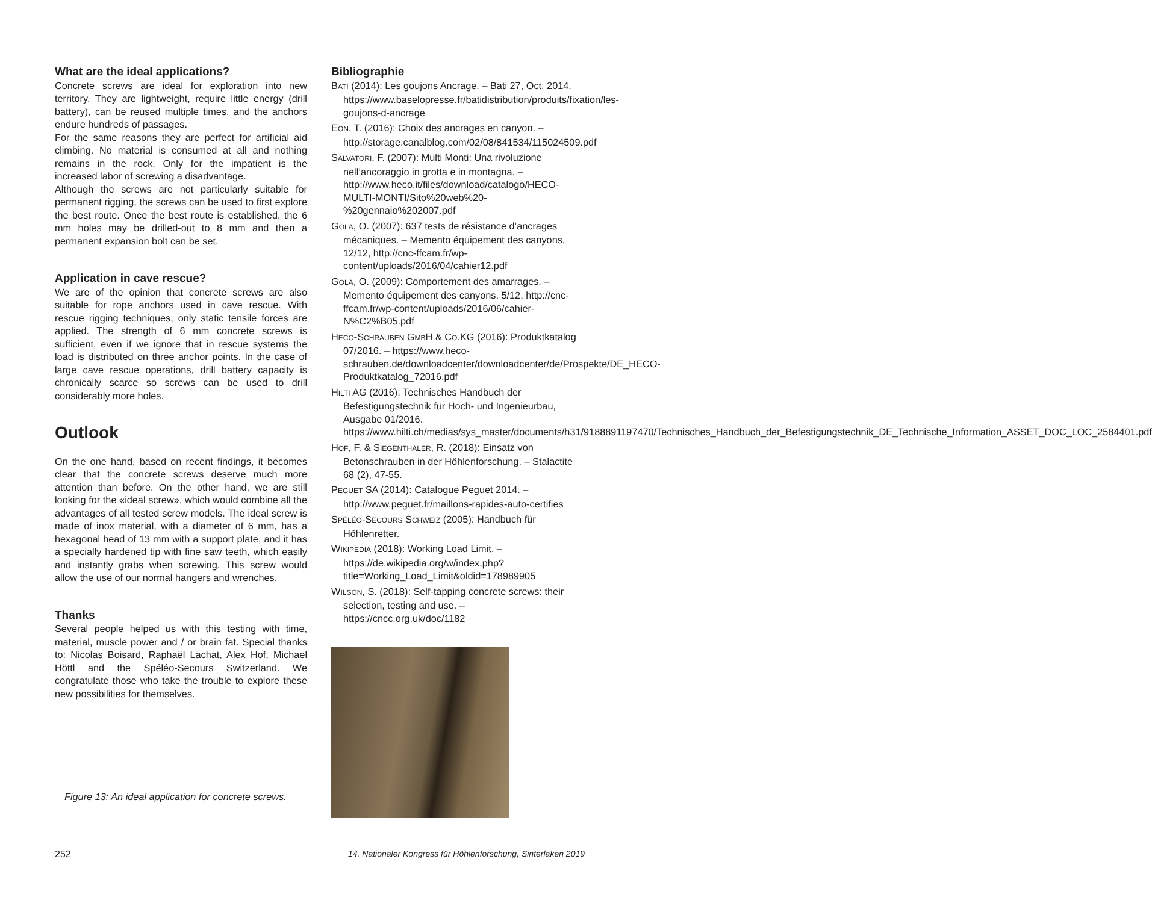What are the ideal applications?
Concrete screws are ideal for exploration into new territory. They are lightweight, require little energy (drill battery), can be reused multiple times, and the anchors endure hundreds of passages.
For the same reasons they are perfect for artificial aid climbing. No material is consumed at all and nothing remains in the rock. Only for the impatient is the increased labor of screwing a disadvantage.
Although the screws are not particularly suitable for permanent rigging, the screws can be used to first explore the best route. Once the best route is established, the 6 mm holes may be drilled-out to 8 mm and then a permanent expansion bolt can be set.
Application in cave rescue?
We are of the opinion that concrete screws are also suitable for rope anchors used in cave rescue. With rescue rigging techniques, only static tensile forces are applied. The strength of 6 mm concrete screws is sufficient, even if we ignore that in rescue systems the load is distributed on three anchor points. In the case of large cave rescue operations, drill battery capacity is chronically scarce so screws can be used to drill considerably more holes.
Outlook
On the one hand, based on recent findings, it becomes clear that the concrete screws deserve much more attention than before. On the other hand, we are still looking for the «ideal screw», which would combine all the advantages of all tested screw models. The ideal screw is made of inox material, with a diameter of 6 mm, has a hexagonal head of 13 mm with a support plate, and it has a specially hardened tip with fine saw teeth, which easily and instantly grabs when screwing. This screw would allow the use of our normal hangers and wrenches.
Thanks
Several people helped us with this testing with time, material, muscle power and / or brain fat. Special thanks to: Nicolas Boisard, Raphaël Lachat, Alex Hof, Michael Höttl and the Spéléo-Secours Switzerland. We congratulate those who take the trouble to explore these new possibilities for themselves.
Figure 13: An ideal application for concrete screws.
Bibliographie
BATI (2014): Les goujons Ancrage. – Bati 27, Oct. 2014. https://www.baselopresse.fr/batidistribution/produits/fixation/les-goujons-d-ancrage
EON, T. (2016): Choix des ancrages en canyon. – http://storage.canalblog.com/02/08/841534/115024509.pdf
SALVATORI, F. (2007): Multi Monti: Una rivoluzione nell’ancoraggio in grotta e in montagna. – http://www.heco.it/files/download/catalogo/HECO-MULTI-MONTI/Sito%20web%20-%20gennaio%202007.pdf
GOLA, O. (2007): 637 tests de résistance d’ancrages mécaniques. – Memento équipement des canyons, 12/12, http://cnc-ffcam.fr/wp-content/uploads/2016/04/cahier12.pdf
GOLA, O. (2009): Comportement des amarrages. – Memento équipement des canyons, 5/12, http://cnc-ffcam.fr/wp-content/uploads/2016/06/cahier-N%C2%B05.pdf
HECO-SCHRAUBEN GMBH & CO.KG (2016): Produktkatalog 07/2016. – https://www.heco-schrauben.de/downloadcenter/downloadcenter/de/Prospekte/DE_HECO-Produktkatalog_72016.pdf
HILTI AG (2016): Technisches Handbuch der Befestigungstechnik für Hoch- und Ingenieurbau, Ausgabe 01/2016. https://www.hilti.ch/medias/sys_master/documents/h31/9188891197470/Technisches_Handbuch_der_Befestigungstechnik_DE_Technische_Information_ASSET_DOC_LOC_2584401.pdf
HOF, F. & SIEGENTHALER, R. (2018): Einsatz von Betonschrauben in der Höhlenforschung. – Stalactite 68 (2), 47-55.
PEGUET SA (2014): Catalogue Peguet 2014. – http://www.peguet.fr/maillons-rapides-auto-certifies
SPÉLÉO-SECOURS SCHWEIZ (2005): Handbuch für Höhlenretter.
WIKIPEDIA (2018): Working Load Limit. – https://de.wikipedia.org/w/index.php?title=Working_Load_Limit&oldid=178989905
WILSON, S. (2018): Self-tapping concrete screws: their selection, testing and use. – https://cncc.org.uk/doc/1182
252 14. Nationaler Kongress für Höhlenforschung, Sinterlaken 2019